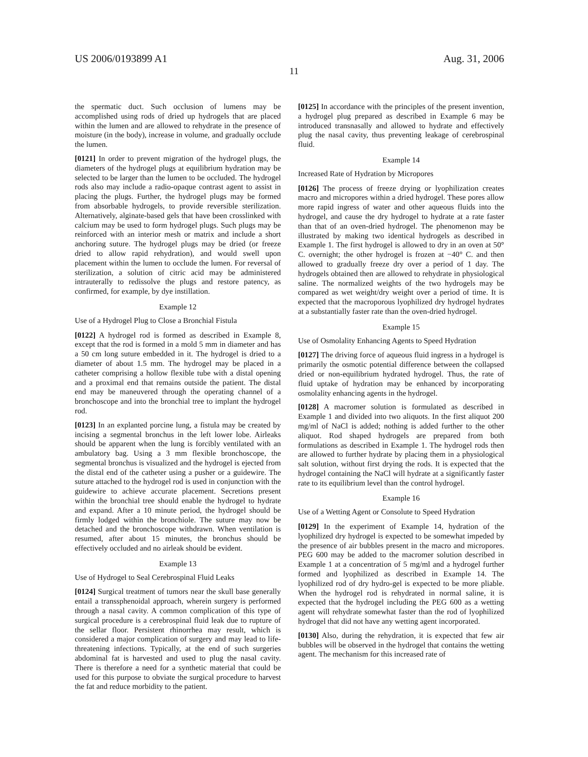US 2006/0193899 A1 Aug. 31, 2006
11
the spermatic duct. Such occlusion of lumens may be accomplished using rods of dried up hydrogels that are placed within the lumen and are allowed to rehydrate in the presence of moisture (in the body), increase in volume, and gradually occlude the lumen.
[0121] In order to prevent migration of the hydrogel plugs, the diameters of the hydrogel plugs at equilibrium hydration may be selected to be larger than the lumen to be occluded. The hydrogel rods also may include a radio-opaque contrast agent to assist in placing the plugs. Further, the hydrogel plugs may be formed from absorbable hydrogels, to provide reversible sterilization. Alternatively, alginate-based gels that have been crosslinked with calcium may be used to form hydrogel plugs. Such plugs may be reinforced with an interior mesh or matrix and include a short anchoring suture. The hydrogel plugs may be dried (or freeze dried to allow rapid rehydration), and would swell upon placement within the lumen to occlude the lumen. For reversal of sterilization, a solution of citric acid may be administered intrauterally to redissolve the plugs and restore patency, as confirmed, for example, by dye instillation.
Example 12
Use of a Hydrogel Plug to Close a Bronchial Fistula
[0122] A hydrogel rod is formed as described in Example 8, except that the rod is formed in a mold 5 mm in diameter and has a 50 cm long suture embedded in it. The hydrogel is dried to a diameter of about 1.5 mm. The hydrogel may be placed in a catheter comprising a hollow flexible tube with a distal opening and a proximal end that remains outside the patient. The distal end may be maneuvered through the operating channel of a bronchoscope and into the bronchial tree to implant the hydrogel rod.
[0123] In an explanted porcine lung, a fistula may be created by incising a segmental bronchus in the left lower lobe. Airleaks should be apparent when the lung is forcibly ventilated with an ambulatory bag. Using a 3 mm flexible bronchoscope, the segmental bronchus is visualized and the hydrogel is ejected from the distal end of the catheter using a pusher or a guidewire. The suture attached to the hydrogel rod is used in conjunction with the guidewire to achieve accurate placement. Secretions present within the bronchial tree should enable the hydrogel to hydrate and expand. After a 10 minute period, the hydrogel should be firmly lodged within the bronchiole. The suture may now be detached and the bronchoscope withdrawn. When ventilation is resumed, after about 15 minutes, the bronchus should be effectively occluded and no airleak should be evident.
Example 13
Use of Hydrogel to Seal Cerebrospinal Fluid Leaks
[0124] Surgical treatment of tumors near the skull base generally entail a transsphenoidal approach, wherein surgery is performed through a nasal cavity. A common complication of this type of surgical procedure is a cerebrospinal fluid leak due to rupture of the sellar floor. Persistent rhinorrhea may result, which is considered a major complication of surgery and may lead to life-threatening infections. Typically, at the end of such surgeries abdominal fat is harvested and used to plug the nasal cavity. There is therefore a need for a synthetic material that could be used for this purpose to obviate the surgical procedure to harvest the fat and reduce morbidity to the patient.
[0125] In accordance with the principles of the present invention, a hydrogel plug prepared as described in Example 6 may be introduced transnasally and allowed to hydrate and effectively plug the nasal cavity, thus preventing leakage of cerebrospinal fluid.
Example 14
Increased Rate of Hydration by Micropores
[0126] The process of freeze drying or lyophilization creates macro and micropores within a dried hydrogel. These pores allow more rapid ingress of water and other aqueous fluids into the hydrogel, and cause the dry hydrogel to hydrate at a rate faster than that of an oven-dried hydrogel. The phenomenon may be illustrated by making two identical hydrogels as described in Example 1. The first hydrogel is allowed to dry in an oven at 50° C. overnight; the other hydrogel is frozen at −40° C. and then allowed to gradually freeze dry over a period of 1 day. The hydrogels obtained then are allowed to rehydrate in physiological saline. The normalized weights of the two hydrogels may be compared as wet weight/dry weight over a period of time. It is expected that the macroporous lyophilized dry hydrogel hydrates at a substantially faster rate than the oven-dried hydrogel.
Example 15
Use of Osmolality Enhancing Agents to Speed Hydration
[0127] The driving force of aqueous fluid ingress in a hydrogel is primarily the osmotic potential difference between the collapsed dried or non-equilibrium hydrated hydrogel. Thus, the rate of fluid uptake of hydration may be enhanced by incorporating osmolality enhancing agents in the hydrogel.
[0128] A macromer solution is formulated as described in Example 1 and divided into two aliquots. In the first aliquot 200 mg/ml of NaCl is added; nothing is added further to the other aliquot. Rod shaped hydrogels are prepared from both formulations as described in Example 1. The hydrogel rods then are allowed to further hydrate by placing them in a physiological salt solution, without first drying the rods. It is expected that the hydrogel containing the NaCl will hydrate at a significantly faster rate to its equilibrium level than the control hydrogel.
Example 16
Use of a Wetting Agent or Consolute to Speed Hydration
[0129] In the experiment of Example 14, hydration of the lyophilized dry hydrogel is expected to be somewhat impeded by the presence of air bubbles present in the macro and micropores. PEG 600 may be added to the macromer solution described in Example 1 at a concentration of 5 mg/ml and a hydrogel further formed and lyophilized as described in Example 14. The lyophilized rod of dry hydro-gel is expected to be more pliable. When the hydrogel rod is rehydrated in normal saline, it is expected that the hydrogel including the PEG 600 as a wetting agent will rehydrate somewhat faster than the rod of lyophilized hydrogel that did not have any wetting agent incorporated.
[0130] Also, during the rehydration, it is expected that few air bubbles will be observed in the hydrogel that contains the wetting agent. The mechanism for this increased rate of